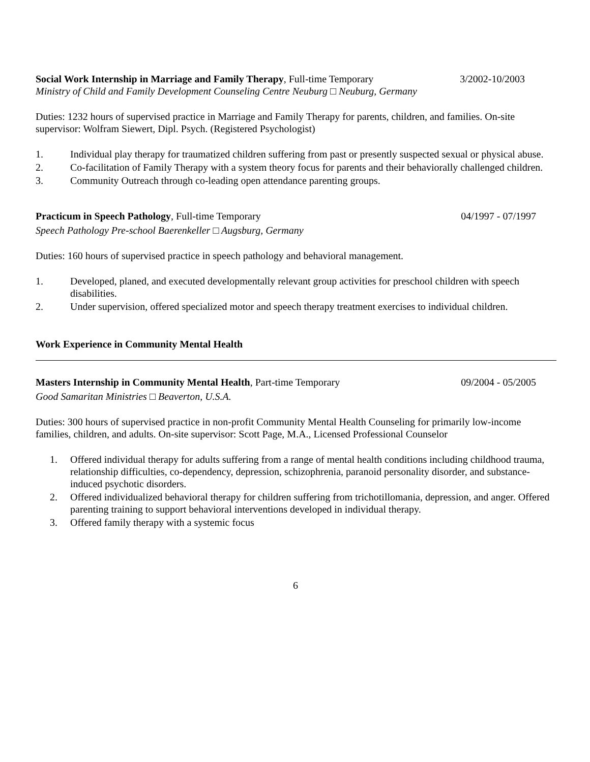Social Work Internship in Marriage and Family Therapy, Full-time Temporary 3/2002-10/2003
Ministry of Child and Family Development Counseling Centre Neuburg □ Neuburg, Germany
Duties: 1232 hours of supervised practice in Marriage and Family Therapy for parents, children, and families. On-site supervisor: Wolfram Siewert, Dipl. Psych. (Registered Psychologist)
1. Individual play therapy for traumatized children suffering from past or presently suspected sexual or physical abuse.
2. Co-facilitation of Family Therapy with a system theory focus for parents and their behaviorally challenged children.
3. Community Outreach through co-leading open attendance parenting groups.
Practicum in Speech Pathology, Full-time Temporary 04/1997 - 07/1997
Speech Pathology Pre-school Baerenkeller □ Augsburg, Germany
Duties: 160 hours of supervised practice in speech pathology and behavioral management.
1. Developed, planed, and executed developmentally relevant group activities for preschool children with speech disabilities.
2. Under supervision, offered specialized motor and speech therapy treatment exercises to individual children.
Work Experience in Community Mental Health
Masters Internship in Community Mental Health, Part-time Temporary 09/2004 - 05/2005
Good Samaritan Ministries □ Beaverton, U.S.A.
Duties: 300 hours of supervised practice in non-profit Community Mental Health Counseling for primarily low-income families, children, and adults. On-site supervisor: Scott Page, M.A., Licensed Professional Counselor
1. Offered individual therapy for adults suffering from a range of mental health conditions including childhood trauma, relationship difficulties, co-dependency, depression, schizophrenia, paranoid personality disorder, and substance-induced psychotic disorders.
2. Offered individualized behavioral therapy for children suffering from trichotillomania, depression, and anger. Offered parenting training to support behavioral interventions developed in individual therapy.
3. Offered family therapy with a systemic focus
6